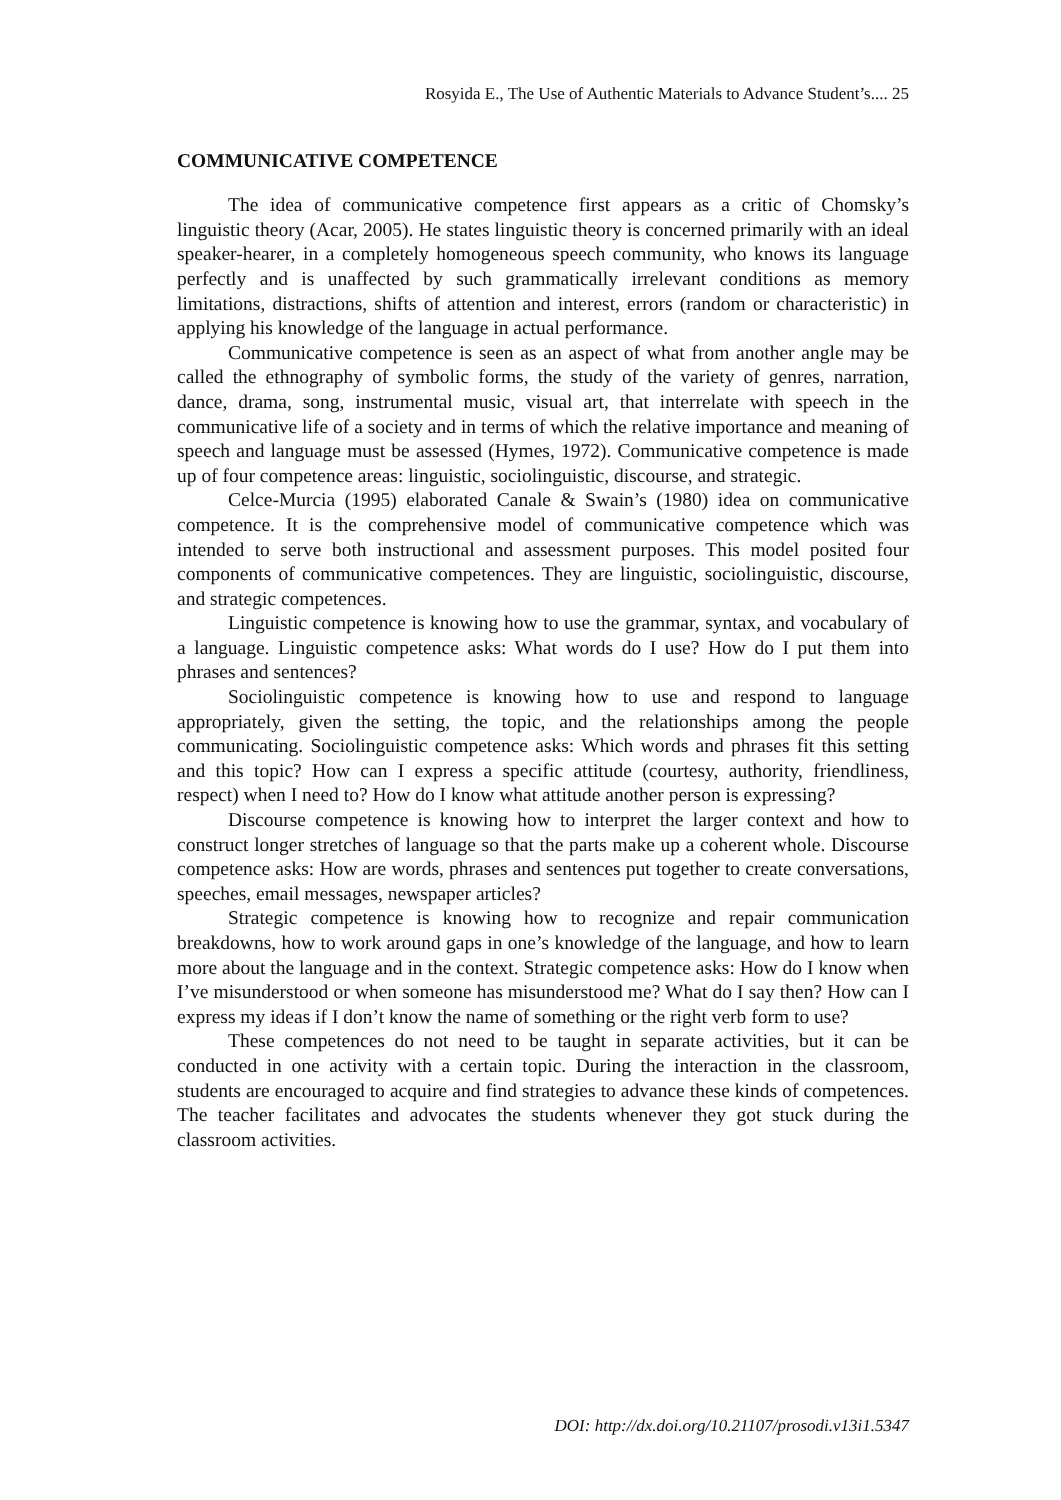Rosyida E., The Use of Authentic Materials to Advance Student’s.... 25
COMMUNICATIVE COMPETENCE
The idea of communicative competence first appears as a critic of Chomsky’s linguistic theory (Acar, 2005). He states linguistic theory is concerned primarily with an ideal speaker-hearer, in a completely homogeneous speech community, who knows its language perfectly and is unaffected by such grammatically irrelevant conditions as memory limitations, distractions, shifts of attention and interest, errors (random or characteristic) in applying his knowledge of the language in actual performance.
Communicative competence is seen as an aspect of what from another angle may be called the ethnography of symbolic forms, the study of the variety of genres, narration, dance, drama, song, instrumental music, visual art, that interrelate with speech in the communicative life of a society and in terms of which the relative importance and meaning of speech and language must be assessed (Hymes, 1972). Communicative competence is made up of four competence areas: linguistic, sociolinguistic, discourse, and strategic.
Celce-Murcia (1995) elaborated Canale & Swain’s (1980) idea on communicative competence. It is the comprehensive model of communicative competence which was intended to serve both instructional and assessment purposes. This model posited four components of communicative competences. They are linguistic, sociolinguistic, discourse, and strategic competences.
Linguistic competence is knowing how to use the grammar, syntax, and vocabulary of a language. Linguistic competence asks: What words do I use? How do I put them into phrases and sentences?
Sociolinguistic competence is knowing how to use and respond to language appropriately, given the setting, the topic, and the relationships among the people communicating. Sociolinguistic competence asks: Which words and phrases fit this setting and this topic? How can I express a specific attitude (courtesy, authority, friendliness, respect) when I need to? How do I know what attitude another person is expressing?
Discourse competence is knowing how to interpret the larger context and how to construct longer stretches of language so that the parts make up a coherent whole. Discourse competence asks: How are words, phrases and sentences put together to create conversations, speeches, email messages, newspaper articles?
Strategic competence is knowing how to recognize and repair communication breakdowns, how to work around gaps in one’s knowledge of the language, and how to learn more about the language and in the context. Strategic competence asks: How do I know when I’ve misunderstood or when someone has misunderstood me? What do I say then? How can I express my ideas if I don’t know the name of something or the right verb form to use?
These competences do not need to be taught in separate activities, but it can be conducted in one activity with a certain topic. During the interaction in the classroom, students are encouraged to acquire and find strategies to advance these kinds of competences. The teacher facilitates and advocates the students whenever they got stuck during the classroom activities.
DOI: http://dx.doi.org/10.21107/prosodi.v13i1.5347